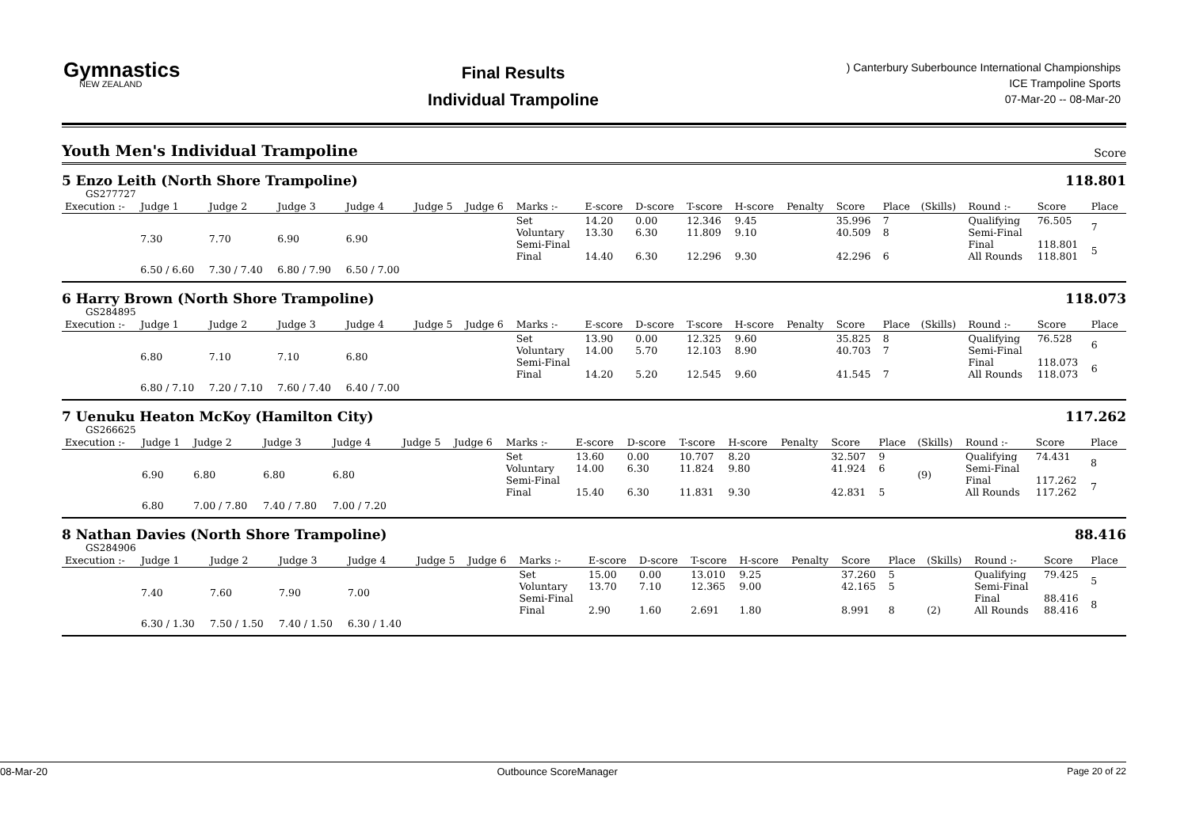Gymnastics
NEW ZEALAND
Final Results
Individual Trampoline
) Canterbury Suberbounce International Championships
ICE Trampoline Sports
07-Mar-20 -- 08-Mar-20
Youth Men's Individual Trampoline Score
5 Enzo Leith (North Shore Trampoline)
118.801
GS277727
| Execution :- | Judge 1 | Judge 2 | Judge 3 | Judge 4 | Judge 5 | Judge 6 | Marks :- | E-score | D-score | T-score | H-score | Penalty | Score | Place | (Skills) | Round :- | Score | Place |
| --- | --- | --- | --- | --- | --- | --- | --- | --- | --- | --- | --- | --- | --- | --- | --- | --- | --- | --- |
| | 7.30 | 7.70 | 6.90 | 6.90 | | | Set Voluntary Semi-Final Final | 14.20 13.30 14.40 | 0.00 6.30 6.30 | 12.346 11.809 12.296 | 9.45 9.10 9.30 | | 35.996 40.509 42.296 | 7 8 6 | | Qualifying Semi-Final Final All Rounds | 76.505 118.801 118.801 | 7 5 |
| | 6.50 / 6.60 | 7.30 / 7.40 | 6.80 / 7.90 | 6.50 / 7.00 | | | | | | | | | | | | | | |
6 Harry Brown (North Shore Trampoline)
118.073
GS284895
| Execution :- | Judge 1 | Judge 2 | Judge 3 | Judge 4 | Judge 5 | Judge 6 | Marks :- | E-score | D-score | T-score | H-score | Penalty | Score | Place | (Skills) | Round :- | Score | Place |
| --- | --- | --- | --- | --- | --- | --- | --- | --- | --- | --- | --- | --- | --- | --- | --- | --- | --- | --- |
| | 6.80 | 7.10 | 7.10 | 6.80 | | | Set Voluntary Semi-Final Final | 13.90 14.00 14.20 | 0.00 5.70 5.20 | 12.325 12.103 12.545 | 9.60 8.90 9.60 | | 35.825 40.703 41.545 | 8 7 7 | | Qualifying Semi-Final Final All Rounds | 76.528 118.073 118.073 | 6 6 |
| | 6.80 / 7.10 | 7.20 / 7.10 | 7.60 / 7.40 | 6.40 / 7.00 | | | | | | | | | | | | | | |
7 Uenuku Heaton McKoy (Hamilton City)
117.262
GS266625
| Execution :- | Judge 1 | Judge 2 | Judge 3 | Judge 4 | Judge 5 | Judge 6 | Marks :- | E-score | D-score | T-score | H-score | Penalty | Score | Place | (Skills) | Round :- | Score | Place |
| --- | --- | --- | --- | --- | --- | --- | --- | --- | --- | --- | --- | --- | --- | --- | --- | --- | --- | --- |
| | 6.90 | 6.80 | 6.80 | 6.80 | | | Set Voluntary Semi-Final Final | 13.60 14.00 15.40 | 0.00 6.30 6.30 | 10.707 11.824 11.831 | 8.20 9.80 9.30 | | 32.507 41.924 42.831 | 9 6 5 | (9) | Qualifying Semi-Final Final All Rounds | 74.431 117.262 117.262 | 8 7 |
| | 6.80 | 7.00 / 7.80 | 7.40 / 7.80 | 7.00 / 7.20 | | | | | | | | | | | | | | |
8 Nathan Davies (North Shore Trampoline)
88.416
GS284906
| Execution :- | Judge 1 | Judge 2 | Judge 3 | Judge 4 | Judge 5 | Judge 6 | Marks :- | E-score | D-score | T-score | H-score | Penalty | Score | Place | (Skills) | Round :- | Score | Place |
| --- | --- | --- | --- | --- | --- | --- | --- | --- | --- | --- | --- | --- | --- | --- | --- | --- | --- | --- |
| | 7.40 | 7.60 | 7.90 | 7.00 | | | Set Voluntary Semi-Final Final | 15.00 13.70 2.90 | 0.00 7.10 1.60 | 13.010 12.365 2.691 | 9.25 9.00 1.80 | | 37.260 42.165 8.991 | 5 5 8 | (2) | Qualifying Semi-Final Final All Rounds | 79.425 88.416 88.416 | 5 8 |
| | 6.30 / 1.30 | 7.50 / 1.50 | 7.40 / 1.50 | 6.30 / 1.40 | | | | | | | | | | | | | | |
08-Mar-20 Outbounce ScoreManager Page 20 of 22